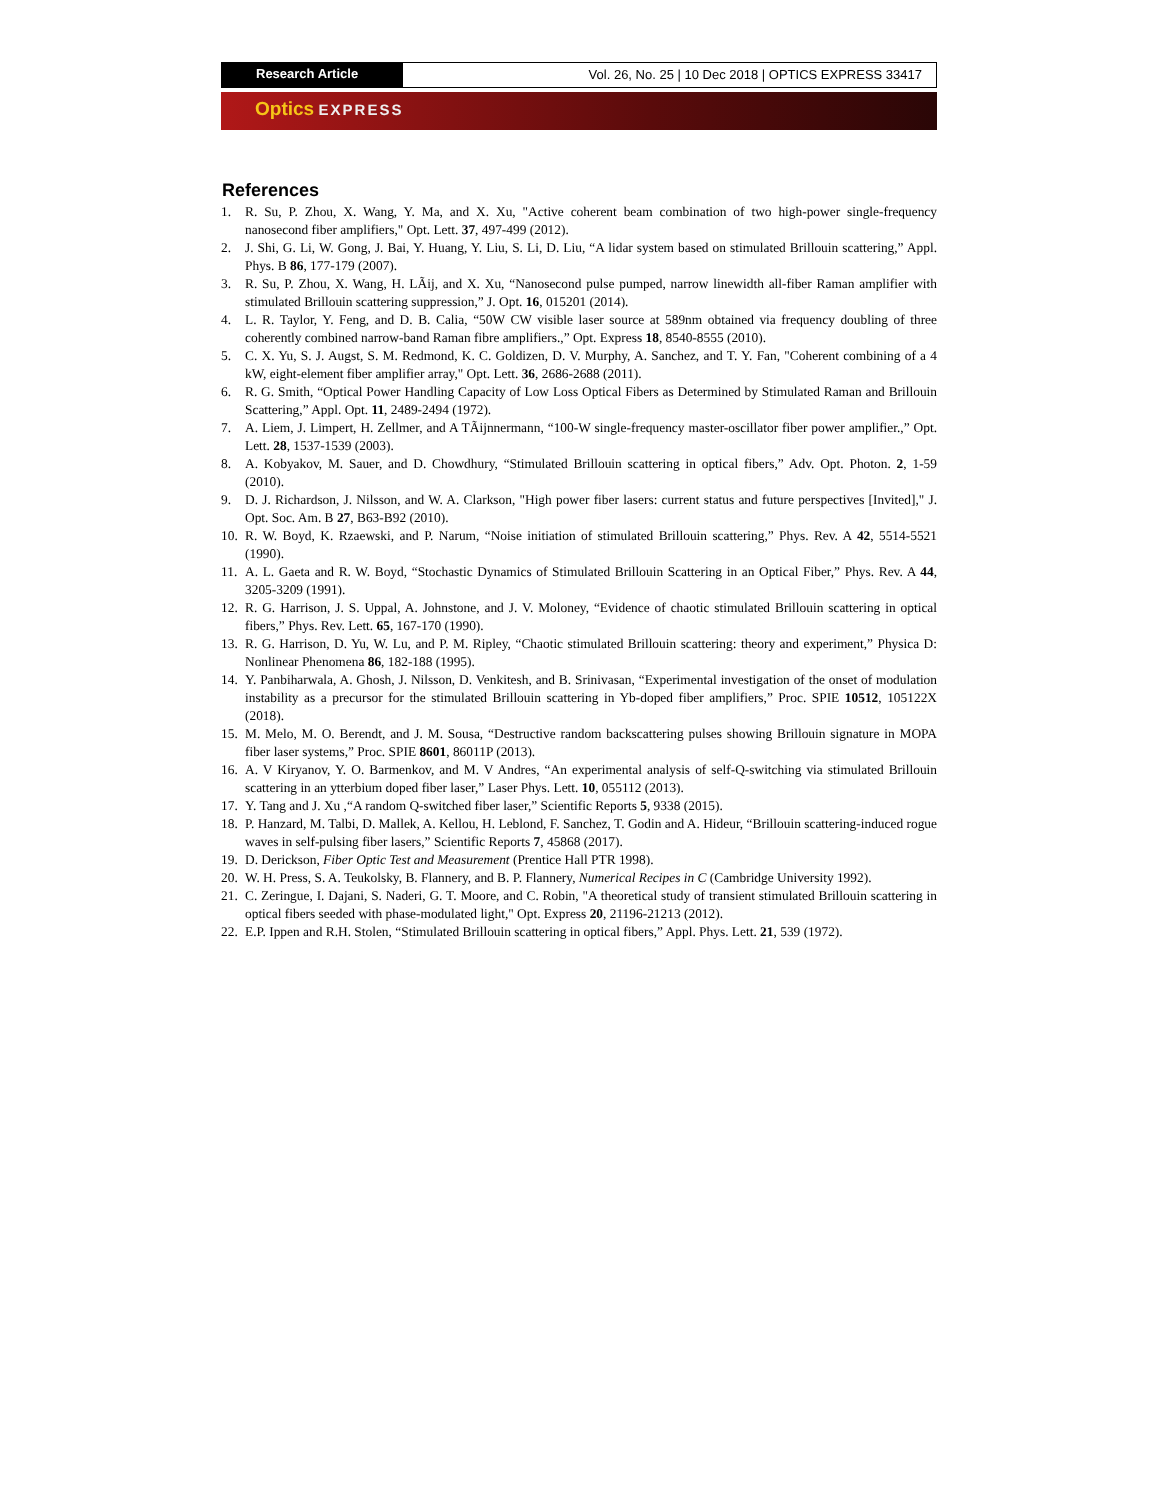Research Article Vol. 26, No. 25 | 10 Dec 2018 | OPTICS EXPRESS 33417
Optics EXPRESS
References
1. R. Su, P. Zhou, X. Wang, Y. Ma, and X. Xu, "Active coherent beam combination of two high-power single-frequency nanosecond fiber amplifiers," Opt. Lett. 37, 497-499 (2012).
2. J. Shi, G. Li, W. Gong, J. Bai, Y. Huang, Y. Liu, S. Li, D. Liu, “A lidar system based on stimulated Brillouin scattering,” Appl. Phys. B 86, 177-179 (2007).
3. R. Su, P. Zhou, X. Wang, H. LÃij, and X. Xu, “Nanosecond pulse pumped, narrow linewidth all-fiber Raman amplifier with stimulated Brillouin scattering suppression,” J. Opt. 16, 015201 (2014).
4. L. R. Taylor, Y. Feng, and D. B. Calia, “50W CW visible laser source at 589nm obtained via frequency doubling of three coherently combined narrow-band Raman fibre amplifiers.,” Opt. Express 18, 8540-8555 (2010).
5. C. X. Yu, S. J. Augst, S. M. Redmond, K. C. Goldizen, D. V. Murphy, A. Sanchez, and T. Y. Fan, "Coherent combining of a 4 kW, eight-element fiber amplifier array," Opt. Lett. 36, 2686-2688 (2011).
6. R. G. Smith, “Optical Power Handling Capacity of Low Loss Optical Fibers as Determined by Stimulated Raman and Brillouin Scattering,” Appl. Opt. 11, 2489-2494 (1972).
7. A. Liem, J. Limpert, H. Zellmer, and A TÃijnnermann, “100-W single-frequency master-oscillator fiber power amplifier.,” Opt. Lett. 28, 1537-1539 (2003).
8. A. Kobyakov, M. Sauer, and D. Chowdhury, “Stimulated Brillouin scattering in optical fibers,” Adv. Opt. Photon. 2, 1-59 (2010).
9. D. J. Richardson, J. Nilsson, and W. A. Clarkson, "High power fiber lasers: current status and future perspectives [Invited]," J. Opt. Soc. Am. B 27, B63-B92 (2010).
10. R. W. Boyd, K. Rzaewski, and P. Narum, “Noise initiation of stimulated Brillouin scattering,” Phys. Rev. A 42, 5514-5521 (1990).
11. A. L. Gaeta and R. W. Boyd, “Stochastic Dynamics of Stimulated Brillouin Scattering in an Optical Fiber,” Phys. Rev. A 44, 3205-3209 (1991).
12. R. G. Harrison, J. S. Uppal, A. Johnstone, and J. V. Moloney, “Evidence of chaotic stimulated Brillouin scattering in optical fibers,” Phys. Rev. Lett. 65, 167-170 (1990).
13. R. G. Harrison, D. Yu, W. Lu, and P. M. Ripley, “Chaotic stimulated Brillouin scattering: theory and experiment,” Physica D: Nonlinear Phenomena 86, 182-188 (1995).
14. Y. Panbiharwala, A. Ghosh, J. Nilsson, D. Venkitesh, and B. Srinivasan, “Experimental investigation of the onset of modulation instability as a precursor for the stimulated Brillouin scattering in Yb-doped fiber amplifiers,” Proc. SPIE 10512, 105122X (2018).
15. M. Melo, M. O. Berendt, and J. M. Sousa, “Destructive random backscattering pulses showing Brillouin signature in MOPA fiber laser systems,” Proc. SPIE 8601, 86011P (2013).
16. A. V Kiryanov, Y. O. Barmenkov, and M. V Andres, “An experimental analysis of self-Q-switching via stimulated Brillouin scattering in an ytterbium doped fiber laser,” Laser Phys. Lett. 10, 055112 (2013).
17. Y. Tang and J. Xu ,“A random Q-switched fiber laser,” Scientific Reports 5, 9338 (2015).
18. P. Hanzard, M. Talbi, D. Mallek, A. Kellou, H. Leblond, F. Sanchez, T. Godin and A. Hideur, “Brillouin scattering-induced rogue waves in self-pulsing fiber lasers,” Scientific Reports 7, 45868 (2017).
19. D. Derickson, Fiber Optic Test and Measurement (Prentice Hall PTR 1998).
20. W. H. Press, S. A. Teukolsky, B. Flannery, and B. P. Flannery, Numerical Recipes in C (Cambridge University 1992).
21. C. Zeringue, I. Dajani, S. Naderi, G. T. Moore, and C. Robin, "A theoretical study of transient stimulated Brillouin scattering in optical fibers seeded with phase-modulated light," Opt. Express 20, 21196-21213 (2012).
22. E.P. Ippen and R.H. Stolen, “Stimulated Brillouin scattering in optical fibers,” Appl. Phys. Lett. 21, 539 (1972).